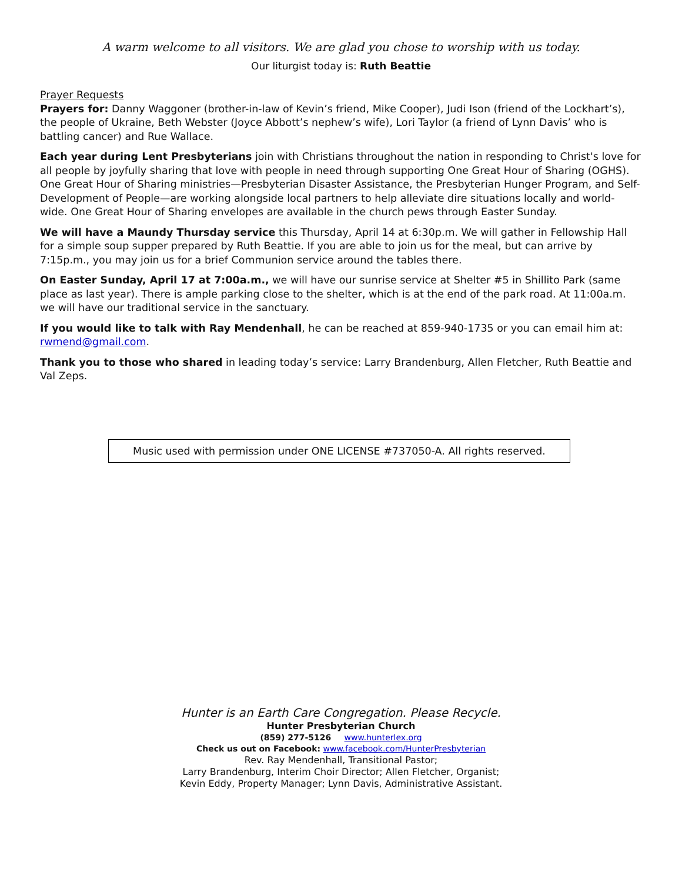A warm welcome to all visitors. We are glad you chose to worship with us today.
Our liturgist today is: Ruth Beattie
Prayer Requests
Prayers for: Danny Waggoner (brother-in-law of Kevin’s friend, Mike Cooper), Judi Ison (friend of the Lockhart’s), the people of Ukraine, Beth Webster (Joyce Abbott’s nephew’s wife), Lori Taylor (a friend of Lynn Davis’ who is battling cancer) and Rue Wallace.
Each year during Lent Presbyterians join with Christians throughout the nation in responding to Christ's love for all people by joyfully sharing that love with people in need through supporting One Great Hour of Sharing (OGHS). One Great Hour of Sharing ministries—Presbyterian Disaster Assistance, the Presbyterian Hunger Program, and Self-Development of People—are working alongside local partners to help alleviate dire situations locally and world-wide. One Great Hour of Sharing envelopes are available in the church pews through Easter Sunday.
We will have a Maundy Thursday service this Thursday, April 14 at 6:30p.m. We will gather in Fellowship Hall for a simple soup supper prepared by Ruth Beattie. If you are able to join us for the meal, but can arrive by 7:15p.m., you may join us for a brief Communion service around the tables there.
On Easter Sunday, April 17 at 7:00a.m., we will have our sunrise service at Shelter #5 in Shillito Park (same place as last year). There is ample parking close to the shelter, which is at the end of the park road. At 11:00a.m. we will have our traditional service in the sanctuary.
If you would like to talk with Ray Mendenhall, he can be reached at 859-940-1735 or you can email him at: rwmend@gmail.com.
Thank you to those who shared in leading today’s service: Larry Brandenburg, Allen Fletcher, Ruth Beattie and Val Zeps.
Music used with permission under ONE LICENSE #737050-A. All rights reserved.
Hunter is an Earth Care Congregation. Please Recycle.
Hunter Presbyterian Church
(859) 277-5126 www.hunterlex.org
Check us out on Facebook: www.facebook.com/HunterPresbyterian
Rev. Ray Mendenhall, Transitional Pastor;
Larry Brandenburg, Interim Choir Director; Allen Fletcher, Organist;
Kevin Eddy, Property Manager; Lynn Davis, Administrative Assistant.